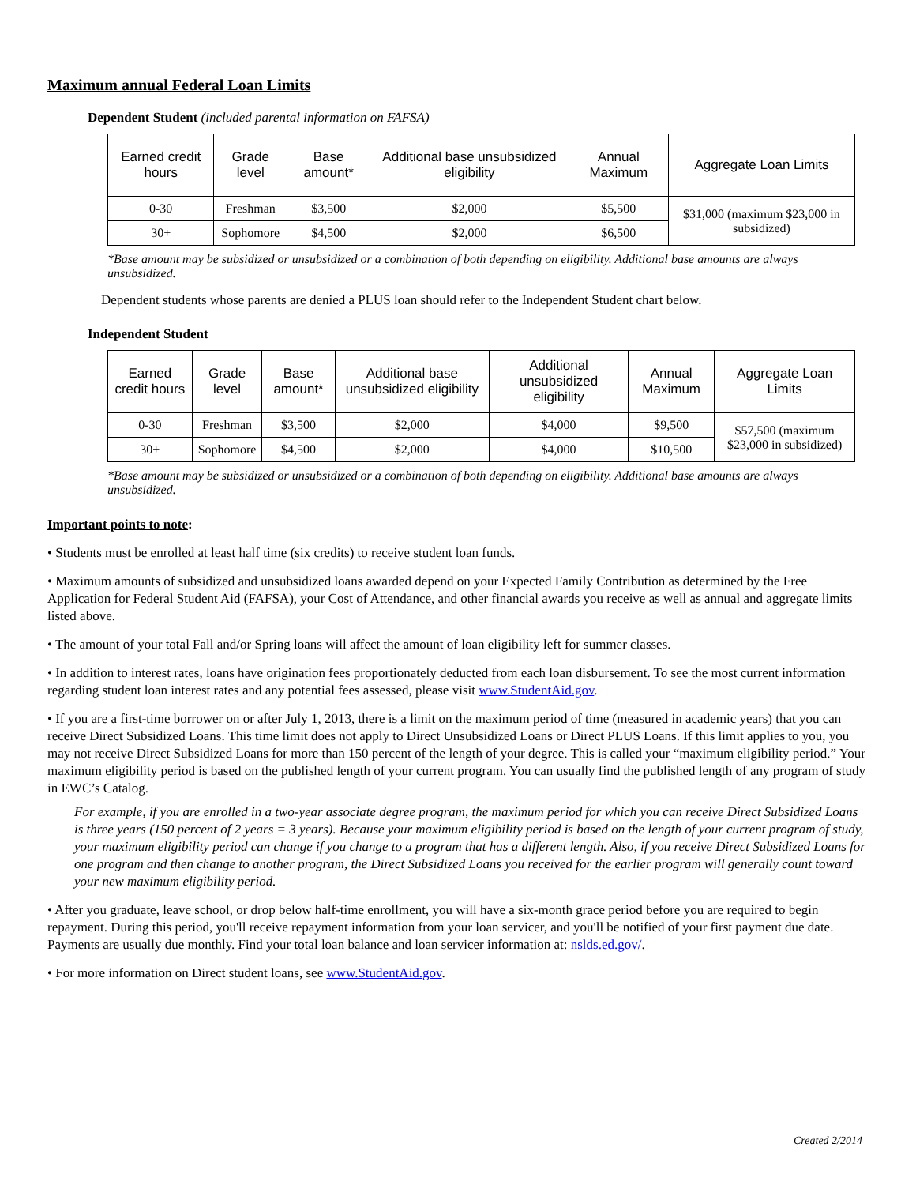Maximum annual Federal Loan Limits
Dependent Student (included parental information on FAFSA)
| Earned credit hours | Grade level | Base amount* | Additional base unsubsidized eligibility | Annual Maximum | Aggregate Loan Limits |
| --- | --- | --- | --- | --- | --- |
| 0-30 | Freshman | $3,500 | $2,000 | $5,500 | $31,000 (maximum $23,000 in subsidized) |
| 30+ | Sophomore | $4,500 | $2,000 | $6,500 | |
*Base amount may be subsidized or unsubsidized or a combination of both depending on eligibility. Additional base amounts are always unsubsidized.
Dependent students whose parents are denied a PLUS loan should refer to the Independent Student chart below.
Independent Student
| Earned credit hours | Grade level | Base amount* | Additional base unsubsidized eligibility | Additional unsubsidized eligibility | Annual Maximum | Aggregate Loan Limits |
| --- | --- | --- | --- | --- | --- | --- |
| 0-30 | Freshman | $3,500 | $2,000 | $4,000 | $9,500 | $57,500 (maximum $23,000 in subsidized) |
| 30+ | Sophomore | $4,500 | $2,000 | $4,000 | $10,500 | |
*Base amount may be subsidized or unsubsidized or a combination of both depending on eligibility. Additional base amounts are always unsubsidized.
Important points to note:
• Students must be enrolled at least half time (six credits) to receive student loan funds.
• Maximum amounts of subsidized and unsubsidized loans awarded depend on your Expected Family Contribution as determined by the Free Application for Federal Student Aid (FAFSA), your Cost of Attendance, and other financial awards you receive as well as annual and aggregate limits listed above.
• The amount of your total Fall and/or Spring loans will affect the amount of loan eligibility left for summer classes.
• In addition to interest rates, loans have origination fees proportionately deducted from each loan disbursement. To see the most current information regarding student loan interest rates and any potential fees assessed, please visit www.StudentAid.gov.
• If you are a first-time borrower on or after July 1, 2013, there is a limit on the maximum period of time (measured in academic years) that you can receive Direct Subsidized Loans. This time limit does not apply to Direct Unsubsidized Loans or Direct PLUS Loans. If this limit applies to you, you may not receive Direct Subsidized Loans for more than 150 percent of the length of your degree. This is called your “maximum eligibility period.” Your maximum eligibility period is based on the published length of your current program. You can usually find the published length of any program of study in EWC’s Catalog.
For example, if you are enrolled in a two-year associate degree program, the maximum period for which you can receive Direct Subsidized Loans is three years (150 percent of 2 years = 3 years). Because your maximum eligibility period is based on the length of your current program of study, your maximum eligibility period can change if you change to a program that has a different length. Also, if you receive Direct Subsidized Loans for one program and then change to another program, the Direct Subsidized Loans you received for the earlier program will generally count toward your new maximum eligibility period.
• After you graduate, leave school, or drop below half-time enrollment, you will have a six-month grace period before you are required to begin repayment. During this period, you'll receive repayment information from your loan servicer, and you'll be notified of your first payment due date. Payments are usually due monthly. Find your total loan balance and loan servicer information at: nslds.ed.gov/.
• For more information on Direct student loans, see www.StudentAid.gov.
Created 2/2014